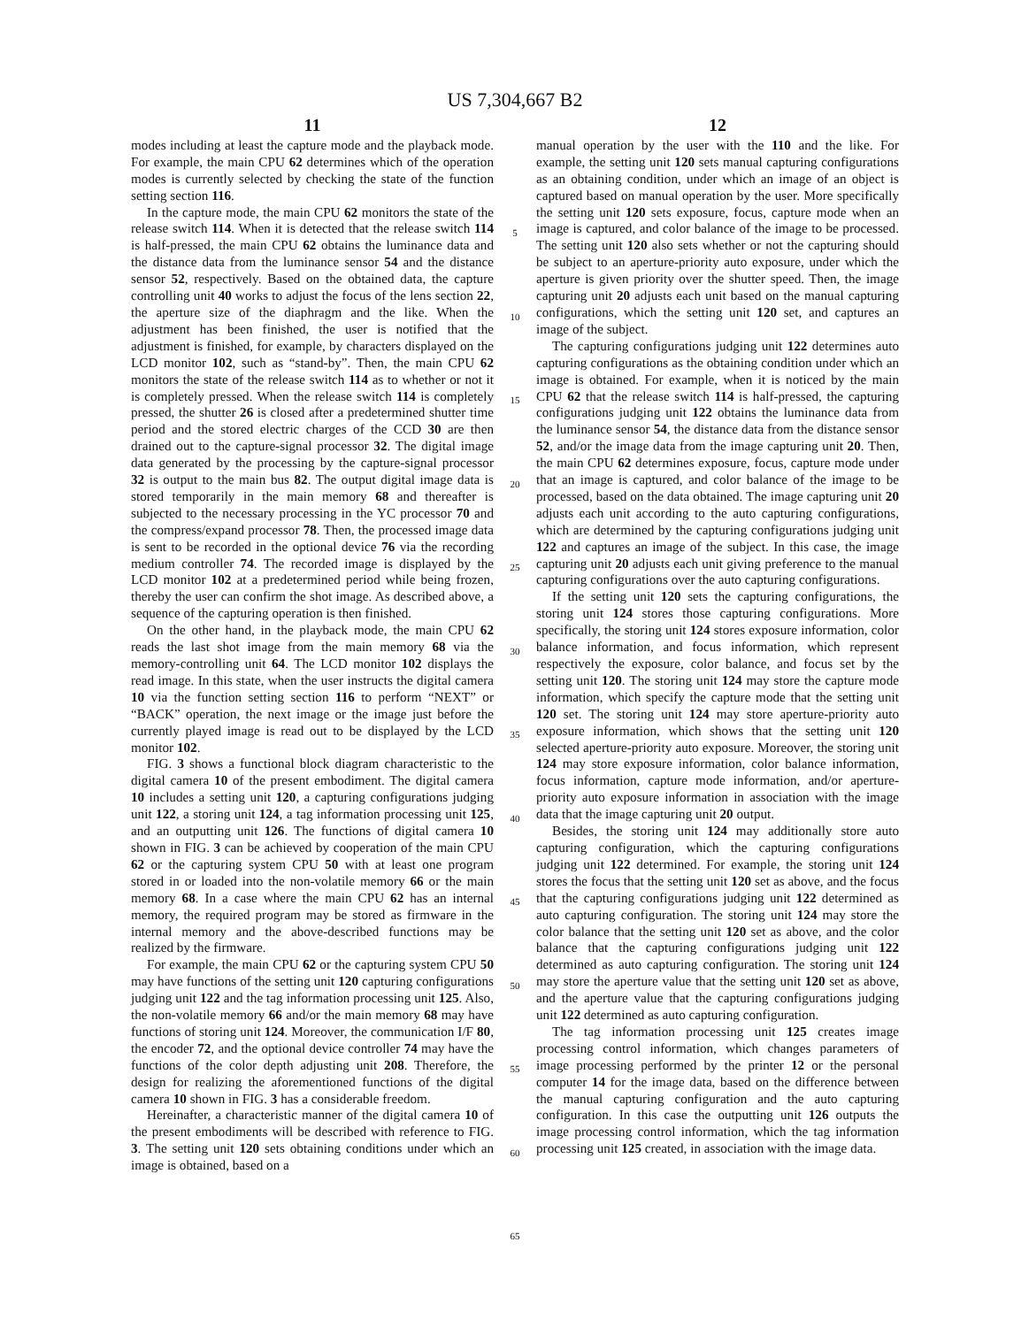US 7,304,667 B2
11
modes including at least the capture mode and the playback mode. For example, the main CPU 62 determines which of the operation modes is currently selected by checking the state of the function setting section 116.
In the capture mode, the main CPU 62 monitors the state of the release switch 114. When it is detected that the release switch 114 is half-pressed, the main CPU 62 obtains the luminance data and the distance data from the luminance sensor 54 and the distance sensor 52, respectively. Based on the obtained data, the capture controlling unit 40 works to adjust the focus of the lens section 22, the aperture size of the diaphragm and the like. When the adjustment has been finished, the user is notified that the adjustment is finished, for example, by characters displayed on the LCD monitor 102, such as “stand-by”. Then, the main CPU 62 monitors the state of the release switch 114 as to whether or not it is completely pressed. When the release switch 114 is completely pressed, the shutter 26 is closed after a predetermined shutter time period and the stored electric charges of the CCD 30 are then drained out to the capture-signal processor 32. The digital image data generated by the processing by the capture-signal processor 32 is output to the main bus 82. The output digital image data is stored temporarily in the main memory 68 and thereafter is subjected to the necessary processing in the YC processor 70 and the compress/expand processor 78. Then, the processed image data is sent to be recorded in the optional device 76 via the recording medium controller 74. The recorded image is displayed by the LCD monitor 102 at a predetermined period while being frozen, thereby the user can confirm the shot image. As described above, a sequence of the capturing operation is then finished.
On the other hand, in the playback mode, the main CPU 62 reads the last shot image from the main memory 68 via the memory-controlling unit 64. The LCD monitor 102 displays the read image. In this state, when the user instructs the digital camera 10 via the function setting section 116 to perform “NEXT” or “BACK” operation, the next image or the image just before the currently played image is read out to be displayed by the LCD monitor 102.
FIG. 3 shows a functional block diagram characteristic to the digital camera 10 of the present embodiment. The digital camera 10 includes a setting unit 120, a capturing configurations judging unit 122, a storing unit 124, a tag information processing unit 125, and an outputting unit 126. The functions of digital camera 10 shown in FIG. 3 can be achieved by cooperation of the main CPU 62 or the capturing system CPU 50 with at least one program stored in or loaded into the non-volatile memory 66 or the main memory 68. In a case where the main CPU 62 has an internal memory, the required program may be stored as firmware in the internal memory and the above-described functions may be realized by the firmware.
For example, the main CPU 62 or the capturing system CPU 50 may have functions of the setting unit 120 capturing configurations judging unit 122 and the tag information processing unit 125. Also, the non-volatile memory 66 and/or the main memory 68 may have functions of storing unit 124. Moreover, the communication I/F 80, the encoder 72, and the optional device controller 74 may have the functions of the color depth adjusting unit 208. Therefore, the design for realizing the aforementioned functions of the digital camera 10 shown in FIG. 3 has a considerable freedom.
Hereinafter, a characteristic manner of the digital camera 10 of the present embodiments will be described with reference to FIG. 3. The setting unit 120 sets obtaining conditions under which an image is obtained, based on a
5
10
15
20
25
30
35
40
45
50
55
60
65
12
manual operation by the user with the 110 and the like. For example, the setting unit 120 sets manual capturing configurations as an obtaining condition, under which an image of an object is captured based on manual operation by the user. More specifically the setting unit 120 sets exposure, focus, capture mode when an image is captured, and color balance of the image to be processed. The setting unit 120 also sets whether or not the capturing should be subject to an aperture-priority auto exposure, under which the aperture is given priority over the shutter speed. Then, the image capturing unit 20 adjusts each unit based on the manual capturing configurations, which the setting unit 120 set, and captures an image of the subject.
The capturing configurations judging unit 122 determines auto capturing configurations as the obtaining condition under which an image is obtained. For example, when it is noticed by the main CPU 62 that the release switch 114 is half-pressed, the capturing configurations judging unit 122 obtains the luminance data from the luminance sensor 54, the distance data from the distance sensor 52, and/or the image data from the image capturing unit 20. Then, the main CPU 62 determines exposure, focus, capture mode under that an image is captured, and color balance of the image to be processed, based on the data obtained. The image capturing unit 20 adjusts each unit according to the auto capturing configurations, which are determined by the capturing configurations judging unit 122 and captures an image of the subject. In this case, the image capturing unit 20 adjusts each unit giving preference to the manual capturing configurations over the auto capturing configurations.
If the setting unit 120 sets the capturing configurations, the storing unit 124 stores those capturing configurations. More specifically, the storing unit 124 stores exposure information, color balance information, and focus information, which represent respectively the exposure, color balance, and focus set by the setting unit 120. The storing unit 124 may store the capture mode information, which specify the capture mode that the setting unit 120 set. The storing unit 124 may store aperture-priority auto exposure information, which shows that the setting unit 120 selected aperture-priority auto exposure. Moreover, the storing unit 124 may store exposure information, color balance information, focus information, capture mode information, and/or aperture-priority auto exposure information in association with the image data that the image capturing unit 20 output.
Besides, the storing unit 124 may additionally store auto capturing configuration, which the capturing configurations judging unit 122 determined. For example, the storing unit 124 stores the focus that the setting unit 120 set as above, and the focus that the capturing configurations judging unit 122 determined as auto capturing configuration. The storing unit 124 may store the color balance that the setting unit 120 set as above, and the color balance that the capturing configurations judging unit 122 determined as auto capturing configuration. The storing unit 124 may store the aperture value that the setting unit 120 set as above, and the aperture value that the capturing configurations judging unit 122 determined as auto capturing configuration.
The tag information processing unit 125 creates image processing control information, which changes parameters of image processing performed by the printer 12 or the personal computer 14 for the image data, based on the difference between the manual capturing configuration and the auto capturing configuration. In this case the outputting unit 126 outputs the image processing control information, which the tag information processing unit 125 created, in association with the image data.